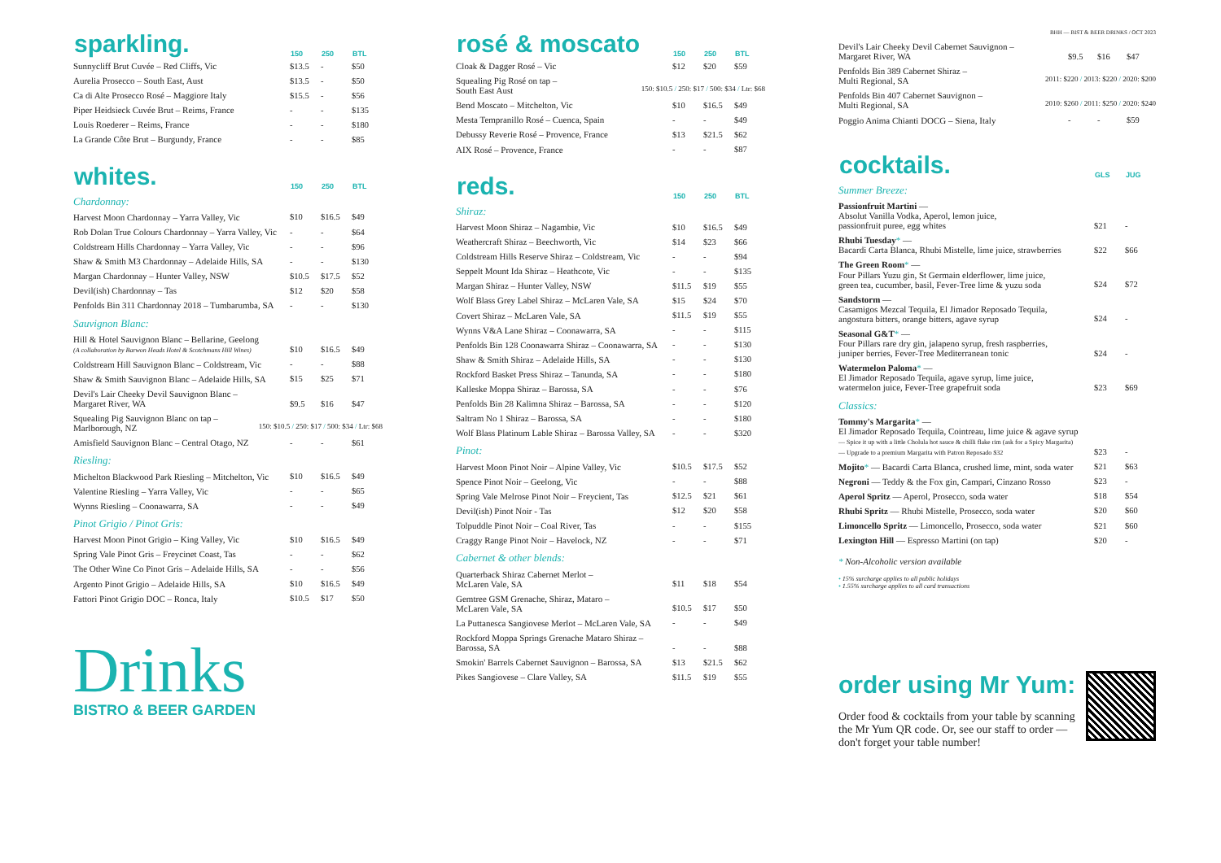| sparkling. | 150 | 250 | BTL |
| --- | --- | --- | --- |
| Sunnycliff Brut Cuvée – Red Cliffs, Vic | $13.5 | - | $50 |
| Aurelia Prosecco – South East, Aust | $13.5 | - | $50 |
| Ca di Alte Prosecco Rosé – Maggiore Italy | $15.5 | - | $56 |
| Piper Heidsieck Cuvée Brut – Reims, France | - | - | $135 |
| Louis Roederer – Reims, France | - | - | $180 |
| La Grande Côte Brut – Burgundy, France | - | - | $85 |
| whites. | 150 | 250 | BTL |
| --- | --- | --- | --- |
| Chardonnay: | | | |
| Harvest Moon Chardonnay – Yarra Valley, Vic | $10 | $16.5 | $49 |
| Rob Dolan True Colours Chardonnay – Yarra Valley, Vic | - | - | $64 |
| Coldstream Hills Chardonnay – Yarra Valley, Vic | - | - | $96 |
| Shaw & Smith M3 Chardonnay – Adelaide Hills, SA | - | - | $130 |
| Margan Chardonnay – Hunter Valley, NSW | $10.5 | $17.5 | $52 |
| Devil(ish) Chardonnay – Tas | $12 | $20 | $58 |
| Penfolds Bin 311 Chardonnay 2018 – Tumbarumba, SA | - | - | $130 |
| Sauvignon Blanc: | | | |
| Hill & Hotel Sauvignon Blanc – Bellarine, Geelong (A collaboration by Barwon Heads Hotel & Scotchmans Hill Wines) | $10 | $16.5 | $49 |
| Coldstream Hill Sauvignon Blanc – Coldstream, Vic | - | - | $88 |
| Shaw & Smith Sauvignon Blanc – Adelaide Hills, SA | $15 | $25 | $71 |
| Devil's Lair Cheeky Devil Sauvignon Blanc – Margaret River, WA | $9.5 | $16 | $47 |
| Squealing Pig Sauvignon Blanc on tap – Marlborough, NZ 150: $10.5 / 250: $17 / 500: $34 / Ltr: $68 | | | |
| Amisfield Sauvignon Blanc – Central Otago, NZ | - | - | $61 |
| Riesling: | | | |
| Michelton Blackwood Park Riesling – Mitchelton, Vic | $10 | $16.5 | $49 |
| Valentine Riesling – Yarra Valley, Vic | - | - | $65 |
| Wynns Riesling – Coonawarra, SA | - | - | $49 |
| Pinot Grigio / Pinot Gris: | | | |
| Harvest Moon Pinot Grigio – King Valley, Vic | $10 | $16.5 | $49 |
| Spring Vale Pinot Gris – Freycinet Coast, Tas | - | - | $62 |
| The Other Wine Co Pinot Gris – Adelaide Hills, SA | - | - | $56 |
| Argento Pinot Grigio – Adelaide Hills, SA | $10 | $16.5 | $49 |
| Fattori Pinot Grigio DOC – Ronca, Italy | $10.5 | $17 | $50 |
Drinks
BISTRO & BEER GARDEN
| rosé & moscato | 150 | 250 | BTL |
| --- | --- | --- | --- |
| Cloak & Dagger Rosé – Vic | $12 | $20 | $59 |
| Squealing Pig Rosé on tap – South East Aust 150: $10.5 / 250: $17 / 500: $34 / Ltr: $68 | | | |
| Bend Moscato – Mitchelton, Vic | $10 | $16.5 | $49 |
| Mesta Tempranillo Rosé – Cuenca, Spain | - | - | $49 |
| Debussy Reverie Rosé – Provence, France | $13 | $21.5 | $62 |
| AIX Rosé – Provence, France | - | - | $87 |
| reds. | 150 | 250 | BTL |
| --- | --- | --- | --- |
| Shiraz: | | | |
| Harvest Moon Shiraz – Nagambie, Vic | $10 | $16.5 | $49 |
| Weathercraft Shiraz – Beechworth, Vic | $14 | $23 | $66 |
| Coldstream Hills Reserve Shiraz – Coldstream, Vic | - | - | $94 |
| Seppelt Mount Ida Shiraz – Heathcote, Vic | - | - | $135 |
| Margan Shiraz – Hunter Valley, NSW | $11.5 | $19 | $55 |
| Wolf Blass Grey Label Shiraz – McLaren Vale, SA | $15 | $24 | $70 |
| Covert Shiraz – McLaren Vale, SA | $11.5 | $19 | $55 |
| Wynns V&A Lane Shiraz – Coonawarra, SA | - | - | $115 |
| Penfolds Bin 128 Coonawarra Shiraz – Coonawarra, SA | - | - | $130 |
| Shaw & Smith Shiraz – Adelaide Hills, SA | - | - | $130 |
| Rockford Basket Press Shiraz – Tanunda, SA | - | - | $180 |
| Kalleske Moppa Shiraz – Barossa, SA | - | - | $76 |
| Penfolds Bin 28 Kalimna Shiraz – Barossa, SA | - | - | $120 |
| Saltram No 1 Shiraz – Barossa, SA | - | - | $180 |
| Wolf Blass Platinum Lable Shiraz – Barossa Valley, SA | - | - | $320 |
| Pinot: | | | |
| Harvest Moon Pinot Noir – Alpine Valley, Vic | $10.5 | $17.5 | $52 |
| Spence Pinot Noir – Geelong, Vic | - | - | $88 |
| Spring Vale Melrose Pinot Noir – Freycient, Tas | $12.5 | $21 | $61 |
| Devil(ish) Pinot Noir - Tas | $12 | $20 | $58 |
| Tolpuddle Pinot Noir – Coal River, Tas | - | - | $155 |
| Craggy Range Pinot Noir – Havelock, NZ | - | - | $71 |
| Cabernet & other blends: | | | |
| Quarterback Shiraz Cabernet Merlot – McLaren Vale, SA | $11 | $18 | $54 |
| Gemtree GSM Grenache, Shiraz, Mataro – McLaren Vale, SA | $10.5 | $17 | $50 |
| La Puttanesca Sangiovese Merlot – McLaren Vale, SA | - | - | $49 |
| Rockford Moppa Springs Grenache Mataro Shiraz – Barossa, SA | - | - | $88 |
| Smokin' Barrels Cabernet Sauvignon – Barossa, SA | $13 | $21.5 | $62 |
| Pikes Sangiovese – Clare Valley, SA | $11.5 | $19 | $55 |
BHH — BIST & BEER DRINKS / OCT 2023
| Devil's Lair Cheeky Devil Cabernet Sauvignon – Margaret River, WA | $9.5 | $16 | $47 |
| Penfolds Bin 389 Cabernet Shiraz – Multi Regional, SA 2011: $220 / 2013: $220 / 2020: $200 | | | |
| Penfolds Bin 407 Cabernet Sauvignon – Multi Regional, SA 2010: $260 / 2011: $250 / 2020: $240 | | | |
| Poggio Anima Chianti DOCG – Siena, Italy | - | - | $59 |
| cocktails. | GLS | JUG |
| --- | --- | --- |
| Summer Breeze: | | |
| Passionfruit Martini — Absolut Vanilla Vodka, Aperol, lemon juice, passionfruit puree, egg whites | $21 | - |
| Rhubi Tuesday * — Bacardi Carta Blanca, Rhubi Mistelle, lime juice, strawberries | $22 | $66 |
| The Green Room * — Four Pillars Yuzu gin, St Germain elderflower, lime juice, green tea, cucumber, basil, Fever-Tree lime & yuzu soda | $24 | $72 |
| Sandstorm — Casamigos Mezcal Tequila, El Jimador Reposado Tequila, angostura bitters, orange bitters, agave syrup | $24 | - |
| Seasonal G&T * — Four Pillars rare dry gin, jalapeno syrup, fresh raspberries, juniper berries, Fever-Tree Mediterranean tonic | $24 | - |
| Watermelon Paloma * — El Jimador Reposado Tequila, agave syrup, lime juice, watermelon juice, Fever-Tree grapefruit soda | $23 | $69 |
| Classics: | | |
| Tommy's Margarita * — El Jimador Reposado Tequila, Cointreau, lime juice & agave syrup — Spice it up with a little Cholula hot sauce & chilli flake rim (ask for a Spicy Margarita) — Upgrade to a premium Margarita with Patron Reposado $32 | $23 | - |
| Mojito * — Bacardi Carta Blanca, crushed lime, mint, soda water | $21 | $63 |
| Negroni — Teddy & the Fox gin, Campari, Cinzano Rosso | $23 | - |
| Aperol Spritz — Aperol, Prosecco, soda water | $18 | $54 |
| Rhubi Spritz — Rhubi Mistelle, Prosecco, soda water | $20 | $60 |
| Limoncello Spritz — Limoncello, Prosecco, soda water | $21 | $60 |
| Lexington Hill — Espresso Martini (on tap) | $20 | - |
* Non-Alcoholic version available
• 15% surcharge applies to all public holidays
• 1.55% surcharge applies to all card transactions
order using Mr Yum:
Order food & cocktails from your table by scanning the Mr Yum QR code. Or, see our staff to order — don't forget your table number!